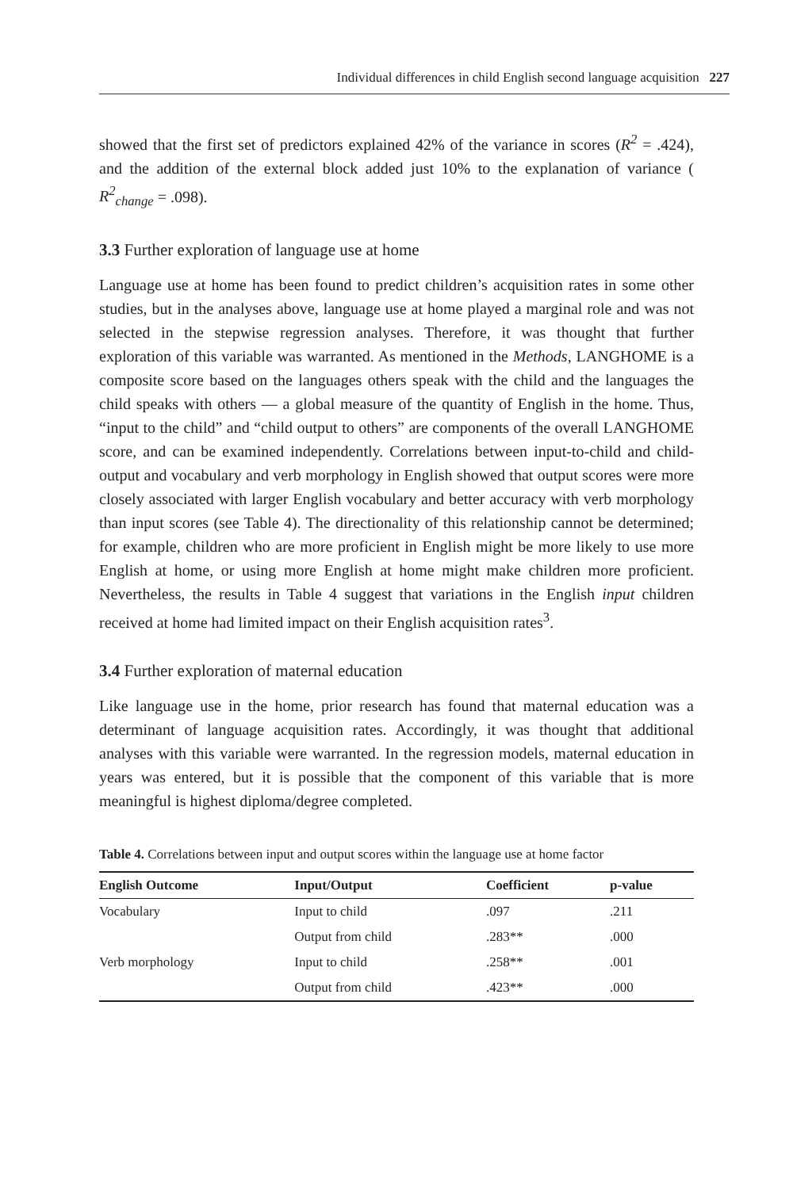Individual differences in child English second language acquisition 227
showed that the first set of predictors explained 42% of the variance in scores (R<sup>2</sup> = .424), and the addition of the external block added just 10% to the explanation of variance ( R<sup>2</sup><sub>change</sub> = .098).
3.3 Further exploration of language use at home
Language use at home has been found to predict children’s acquisition rates in some other studies, but in the analyses above, language use at home played a marginal role and was not selected in the stepwise regression analyses. Therefore, it was thought that further exploration of this variable was warranted. As mentioned in the Methods, LANGHOME is a composite score based on the languages others speak with the child and the languages the child speaks with others — a global measure of the quantity of English in the home. Thus, “input to the child” and “child output to others” are components of the overall LANGHOME score, and can be examined independently. Correlations between input-to-child and child-output and vocabulary and verb morphology in English showed that output scores were more closely associated with larger English vocabulary and better accuracy with verb morphology than input scores (see Table 4). The directionality of this relationship cannot be determined; for example, children who are more proficient in English might be more likely to use more English at home, or using more English at home might make children more proficient. Nevertheless, the results in Table 4 suggest that variations in the English input children received at home had limited impact on their English acquisition rates<sup>3</sup>.
3.4 Further exploration of maternal education
Like language use in the home, prior research has found that maternal education was a determinant of language acquisition rates. Accordingly, it was thought that additional analyses with this variable were warranted. In the regression models, maternal education in years was entered, but it is possible that the component of this variable that is more meaningful is highest diploma/degree completed.
Table 4. Correlations between input and output scores within the language use at home factor
| English Outcome | Input/Output | Coefficient | p-value |
| --- | --- | --- | --- |
| Vocabulary | Input to child | .097 | .211 |
| | Output from child | .283** | .000 |
| Verb morphology | Input to child | .258** | .001 |
| | Output from child | .423** | .000 |